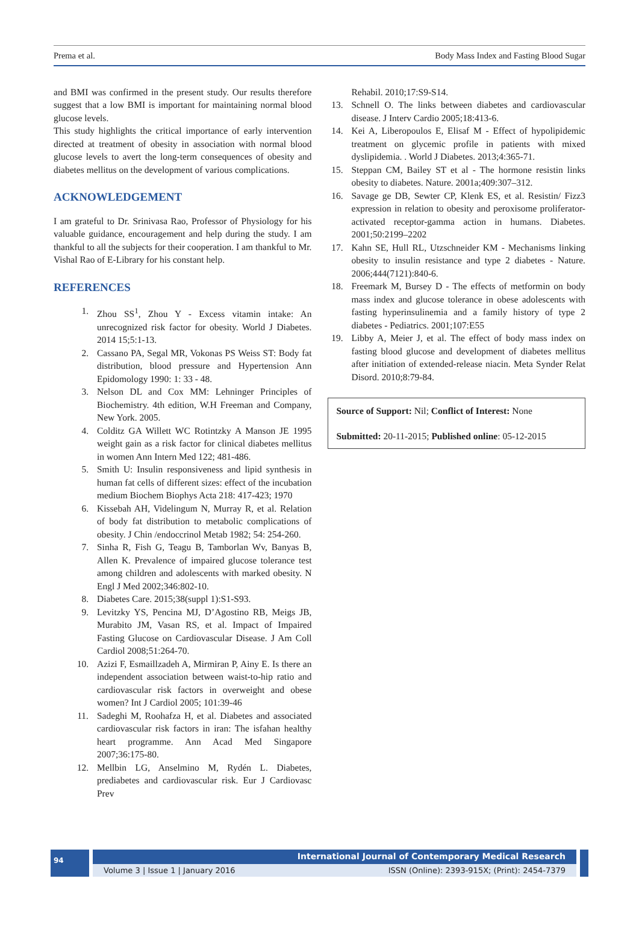Prema et al. Body Mass Index and Fasting Blood Sugar
and BMI was confirmed in the present study. Our results therefore suggest that a low BMI is important for maintaining normal blood glucose levels.
This study highlights the critical importance of early intervention directed at treatment of obesity in association with normal blood glucose levels to avert the long-term consequences of obesity and diabetes mellitus on the development of various complications.
ACKNOWLEDGEMENT
I am grateful to Dr. Srinivasa Rao, Professor of Physiology for his valuable guidance, encouragement and help during the study. I am thankful to all the subjects for their cooperation. I am thankful to Mr. Vishal Rao of E-Library for his constant help.
REFERENCES
1. Zhou SS<sup>1</sup>, Zhou Y - Excess vitamin intake: An unrecognized risk factor for obesity. World J Diabetes. 2014 15;5:1-13.
2. Cassano PA, Segal MR, Vokonas PS Weiss ST: Body fat distribution, blood pressure and Hypertension Ann Epidomology 1990: 1: 33 - 48.
3. Nelson DL and Cox MM: Lehninger Principles of Biochemistry. 4th edition, W.H Freeman and Company, New York. 2005.
4. Colditz GA Willett WC Rotintzky A Manson JE 1995 weight gain as a risk factor for clinical diabetes mellitus in women Ann Intern Med 122; 481-486.
5. Smith U: Insulin responsiveness and lipid synthesis in human fat cells of different sizes: effect of the incubation medium Biochem Biophys Acta 218: 417-423; 1970
6. Kissebah AH, Videlingum N, Murray R, et al. Relation of body fat distribution to metabolic complications of obesity. J Chin /endoccrinol Metab 1982; 54: 254-260.
7. Sinha R, Fish G, Teagu B, Tamborlan Wv, Banyas B, Allen K. Prevalence of impaired glucose tolerance test among children and adolescents with marked obesity. N Engl J Med 2002;346:802-10.
8. Diabetes Care. 2015;38(suppl 1):S1-S93.
9. Levitzky YS, Pencina MJ, D’Agostino RB, Meigs JB, Murabito JM, Vasan RS, et al. Impact of Impaired Fasting Glucose on Cardiovascular Disease. J Am Coll Cardiol 2008;51:264-70.
10. Azizi F, Esmaillzadeh A, Mirmiran P, Ainy E. Is there an independent association between waist-to-hip ratio and cardiovascular risk factors in overweight and obese women? Int J Cardiol 2005; 101:39-46
11. Sadeghi M, Roohafza H, et al. Diabetes and associated cardiovascular risk factors in iran: The isfahan healthy heart programme. Ann Acad Med Singapore 2007;36:175-80.
12. Mellbin LG, Anselmino M, Rydén L. Diabetes, prediabetes and cardiovascular risk. Eur J Cardiovasc Prev
Rehabil. 2010;17:S9-S14.
13. Schnell O. The links between diabetes and cardiovascular disease. J Interv Cardio 2005;18:413-6.
14. Kei A, Liberopoulos E, Elisaf M - Effect of hypolipidemic treatment on glycemic profile in patients with mixed dyslipidemia. . World J Diabetes. 2013;4:365-71.
15. Steppan CM, Bailey ST et al - The hormone resistin links obesity to diabetes. Nature. 2001a;409:307–312.
16. Savage ge DB, Sewter CP, Klenk ES, et al. Resistin/ Fizz3 expression in relation to obesity and peroxisome proliferator-activated receptor-gamma action in humans. Diabetes. 2001;50:2199–2202
17. Kahn SE, Hull RL, Utzschneider KM - Mechanisms linking obesity to insulin resistance and type 2 diabetes - Nature. 2006;444(7121):840-6.
18. Freemark M, Bursey D - The effects of metformin on body mass index and glucose tolerance in obese adolescents with fasting hyperinsulinemia and a family history of type 2 diabetes - Pediatrics. 2001;107:E55
19. Libby A, Meier J, et al. The effect of body mass index on fasting blood glucose and development of diabetes mellitus after initiation of extended-release niacin. Meta Synder Relat Disord. 2010;8:79-84.
Source of Support: Nil; Conflict of Interest: None
Submitted: 20-11-2015; Published online: 05-12-2015
94
International Journal of Contemporary Medical Research
Volume 3 | Issue 1 | January 2016 ISSN (Online): 2393-915X; (Print): 2454-7379